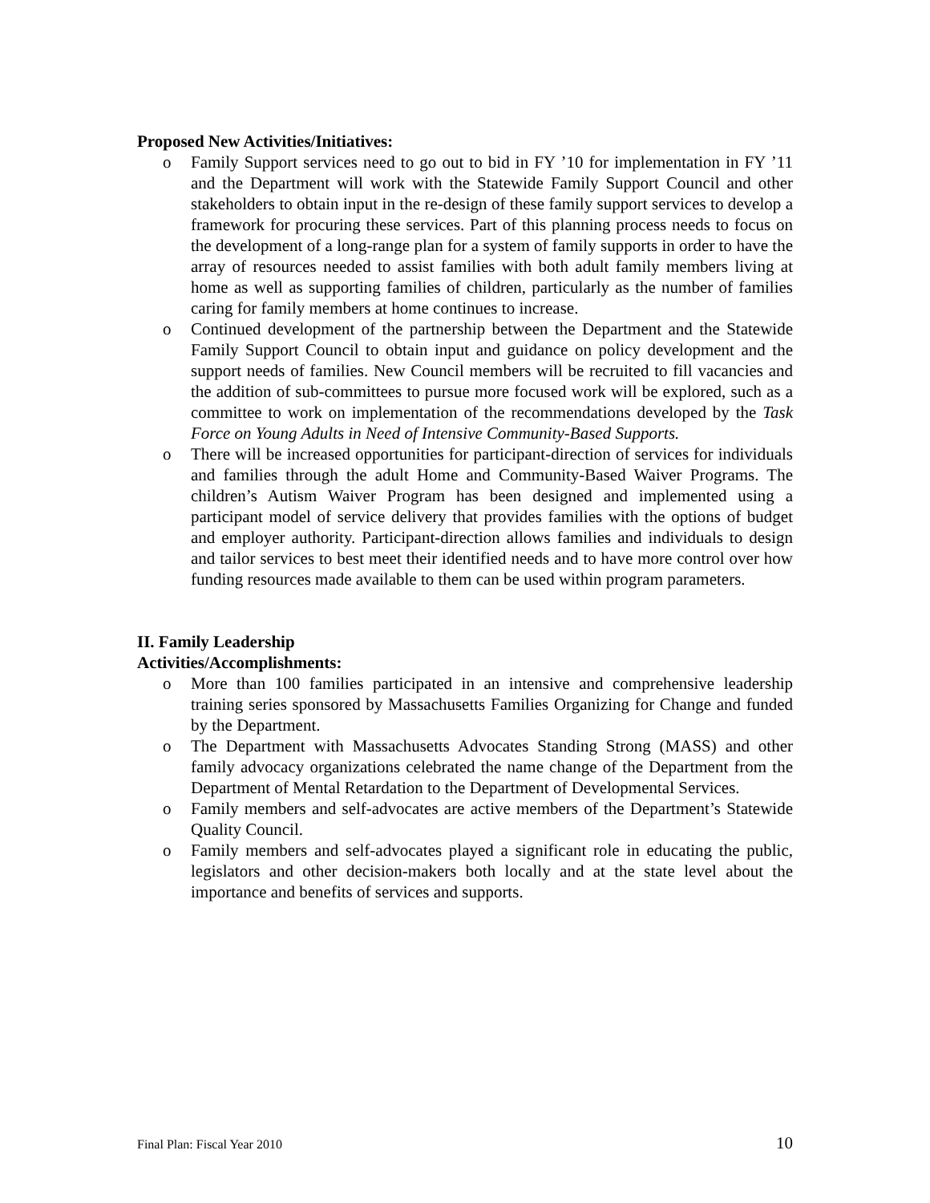Proposed New Activities/Initiatives:
o Family Support services need to go out to bid in FY ’10 for implementation in FY ’11 and the Department will work with the Statewide Family Support Council and other stakeholders to obtain input in the re-design of these family support services to develop a framework for procuring these services. Part of this planning process needs to focus on the development of a long-range plan for a system of family supports in order to have the array of resources needed to assist families with both adult family members living at home as well as supporting families of children, particularly as the number of families caring for family members at home continues to increase.
o Continued development of the partnership between the Department and the Statewide Family Support Council to obtain input and guidance on policy development and the support needs of families. New Council members will be recruited to fill vacancies and the addition of sub-committees to pursue more focused work will be explored, such as a committee to work on implementation of the recommendations developed by the Task Force on Young Adults in Need of Intensive Community-Based Supports.
o There will be increased opportunities for participant-direction of services for individuals and families through the adult Home and Community-Based Waiver Programs. The children’s Autism Waiver Program has been designed and implemented using a participant model of service delivery that provides families with the options of budget and employer authority. Participant-direction allows families and individuals to design and tailor services to best meet their identified needs and to have more control over how funding resources made available to them can be used within program parameters.
II. Family Leadership
Activities/Accomplishments:
o More than 100 families participated in an intensive and comprehensive leadership training series sponsored by Massachusetts Families Organizing for Change and funded by the Department.
o The Department with Massachusetts Advocates Standing Strong (MASS) and other family advocacy organizations celebrated the name change of the Department from the Department of Mental Retardation to the Department of Developmental Services.
o Family members and self-advocates are active members of the Department’s Statewide Quality Council.
o Family members and self-advocates played a significant role in educating the public, legislators and other decision-makers both locally and at the state level about the importance and benefits of services and supports.
Final Plan: Fiscal Year 2010 10